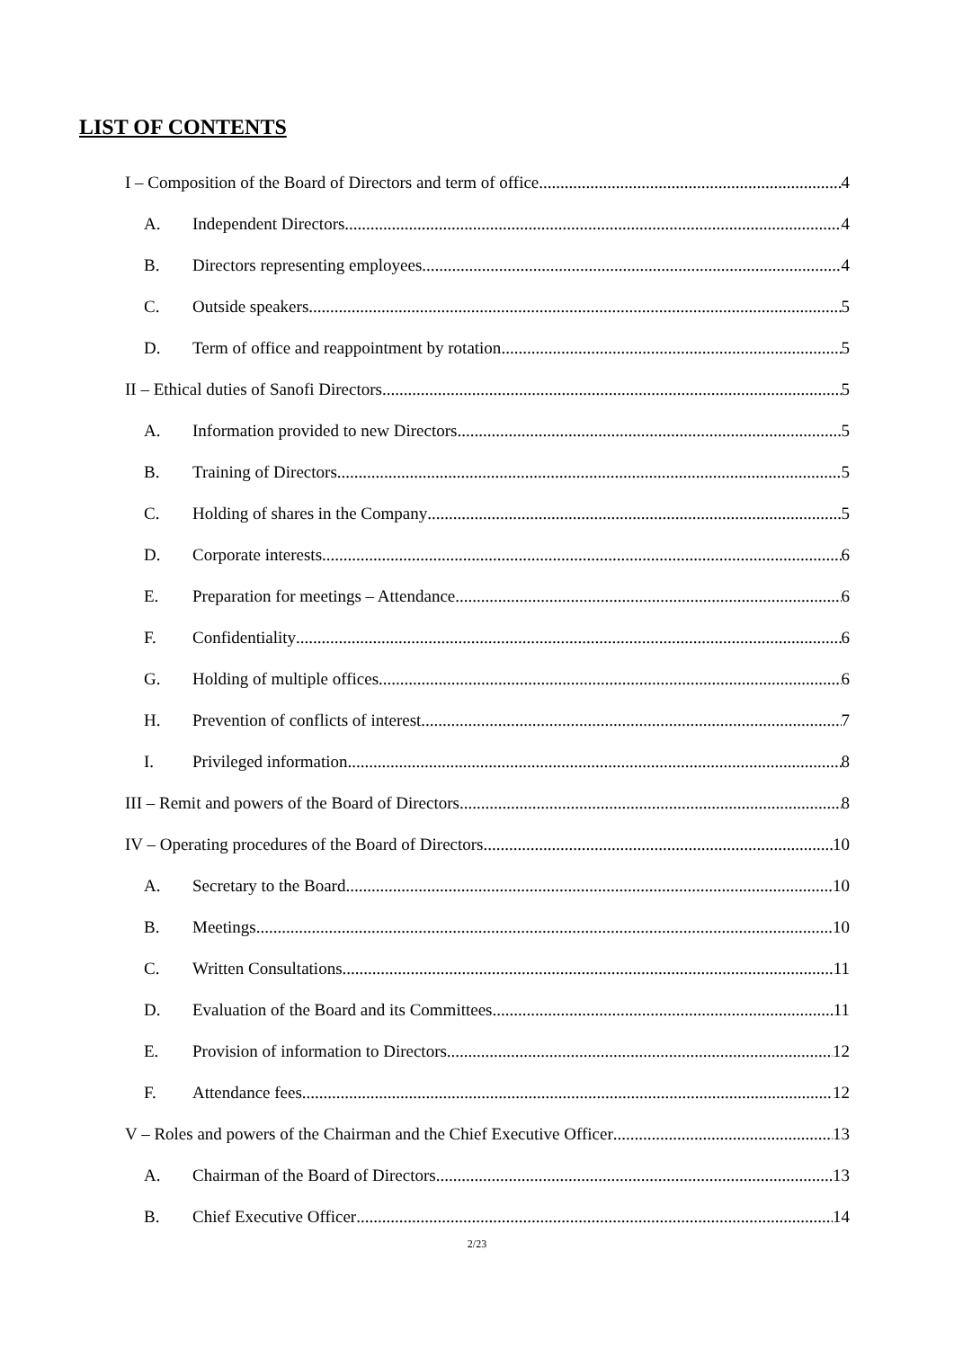LIST OF CONTENTS
I – Composition of the Board of Directors and term of office 4
A. Independent Directors 4
B. Directors representing employees 4
C. Outside speakers 5
D. Term of office and reappointment by rotation 5
II – Ethical duties of Sanofi Directors 5
A. Information provided to new Directors 5
B. Training of Directors 5
C. Holding of shares in the Company 5
D. Corporate interests 6
E. Preparation for meetings – Attendance 6
F. Confidentiality 6
G. Holding of multiple offices 6
H. Prevention of conflicts of interest 7
I. Privileged information 8
III – Remit and powers of the Board of Directors 8
IV – Operating procedures of the Board of Directors 10
A. Secretary to the Board 10
B. Meetings 10
C. Written Consultations 11
D. Evaluation of the Board and its Committees 11
E. Provision of information to Directors 12
F. Attendance fees 12
V – Roles and powers of the Chairman and the Chief Executive Officer 13
A. Chairman of the Board of Directors 13
B. Chief Executive Officer 14
2/23